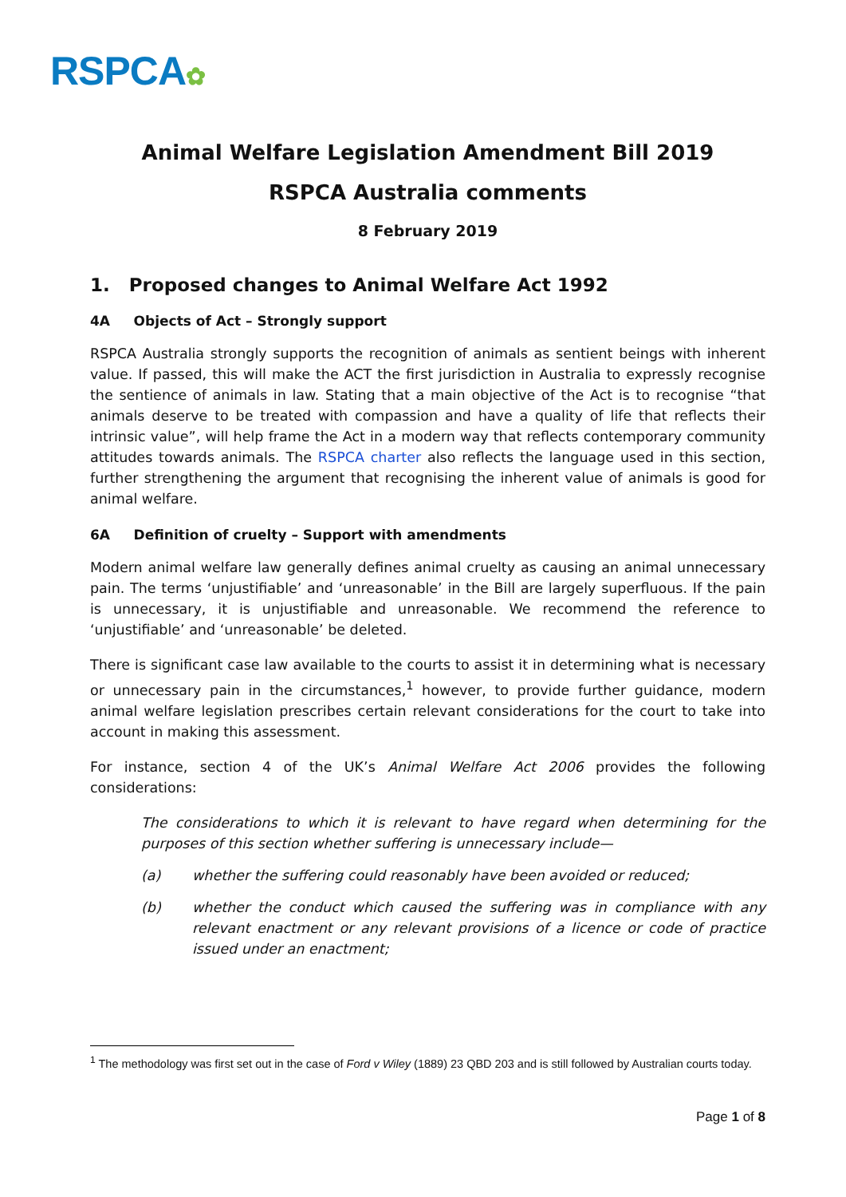RSPCA✿
Animal Welfare Legislation Amendment Bill 2019
RSPCA Australia comments
8 February 2019
1. Proposed changes to Animal Welfare Act 1992
4A Objects of Act – Strongly support
RSPCA Australia strongly supports the recognition of animals as sentient beings with inherent value. If passed, this will make the ACT the first jurisdiction in Australia to expressly recognise the sentience of animals in law. Stating that a main objective of the Act is to recognise “that animals deserve to be treated with compassion and have a quality of life that reflects their intrinsic value”, will help frame the Act in a modern way that reflects contemporary community attitudes towards animals. The RSPCA charter also reflects the language used in this section, further strengthening the argument that recognising the inherent value of animals is good for animal welfare.
6A Definition of cruelty – Support with amendments
Modern animal welfare law generally defines animal cruelty as causing an animal unnecessary pain. The terms ‘unjustifiable’ and ‘unreasonable’ in the Bill are largely superfluous. If the pain is unnecessary, it is unjustifiable and unreasonable. We recommend the reference to ‘unjustifiable’ and ‘unreasonable’ be deleted.
There is significant case law available to the courts to assist it in determining what is necessary or unnecessary pain in the circumstances,<sup>1</sup> however, to provide further guidance, modern animal welfare legislation prescribes certain relevant considerations for the court to take into account in making this assessment.
For instance, section 4 of the UK’s Animal Welfare Act 2006 provides the following considerations:
The considerations to which it is relevant to have regard when determining for the purposes of this section whether suffering is unnecessary include—
(a) whether the suffering could reasonably have been avoided or reduced;
(b) whether the conduct which caused the suffering was in compliance with any relevant enactment or any relevant provisions of a licence or code of practice issued under an enactment;
<sup>1</sup> The methodology was first set out in the case of Ford v Wiley (1889) 23 QBD 203 and is still followed by Australian courts today.
Page 1 of 8